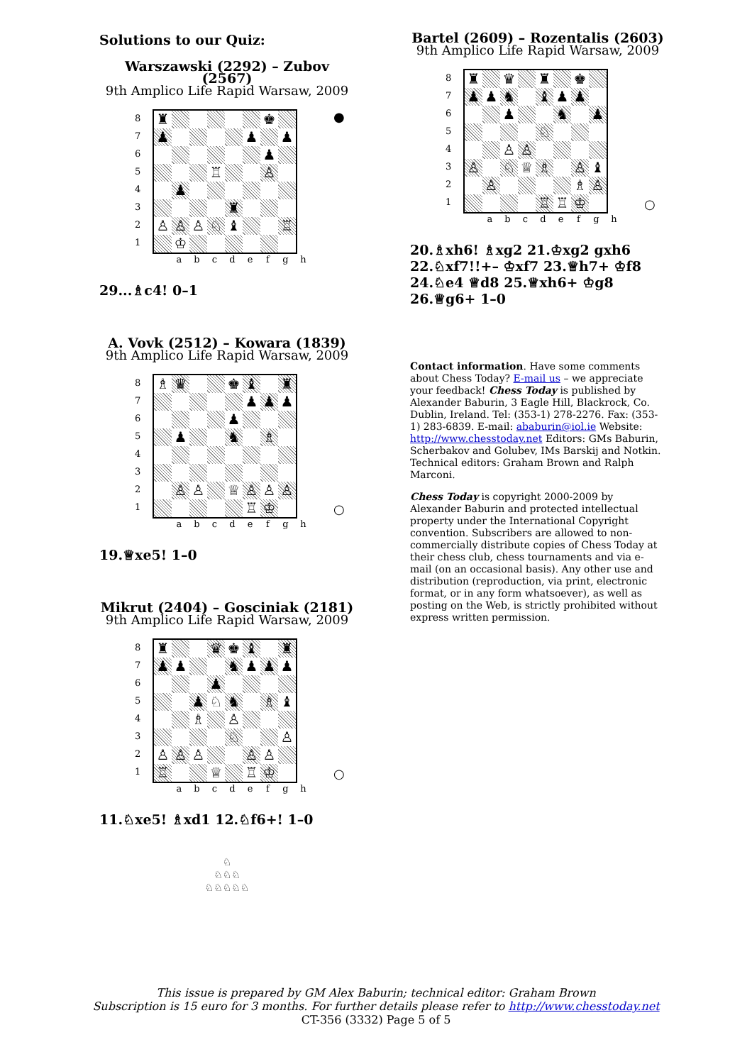Solutions to our Quiz:
Warszawski (2292) – Zubov (2567)
9th Amplico Life Rapid Warsaw, 2009
87654321
| ♜ | | | | | | ♚ | |
| ♟ | | | | | ♟ | | ♟ |
| | | | | | | ♟ | |
| | | | ♖ | | | ♙ | |
| | ♟ | | | | | | |
| | | | | ♜ | | | |
| ♙ | ♙ | ♙ | ♘ | ♝ | | | ♖ |
| | ♔ | | | | | | |
abcdefgh
●
29...♗c4! 0–1
A. Vovk (2512) – Kowara (1839)
9th Amplico Life Rapid Warsaw, 2009
87654321
| ♗ | ♛ | | | ♚ | ♝ | | ♜ |
| | | | | | ♟ | ♟ | ♟ |
| | | | | ♟ | | | |
| | ♟ | | | ♞ | | ♗ | |
| | ♙ | ♙ | | ♕ | ♙ | ♙ | ♙ |
| | | | | | ♖ | ♔ | |
abcdefgh
○
19.♕xe5! 1–0
Mikrut (2404) – Gosciniak (2181)
9th Amplico Life Rapid Warsaw, 2009
87654321
| ♜ | | | ♛ | ♚ | ♝ | | ♜ |
| ♟ | ♟ | | | ♞ | ♟ | ♟ | ♟ |
| | | | ♟ | | | | |
| | | ♟ | ♘ | ♞ | | ♗ | ♝ |
| | | ♗ | | ♙ | | | |
| | | | | ♘ | | | ♙ |
| ♙ | ♙ | ♙ | | | ♙ | ♙ | |
| ♖ | | | ♕ | | ♖ | ♔ | |
abcdefgh
○
11.♘xe5! ♗xd1 12.♘f6+! 1–0
♘
♘♘♘
♘♘♘♘♘
Bartel (2609) – Rozentalis (2603)
9th Amplico Life Rapid Warsaw, 2009
87654321
| ♜ | | ♛ | | ♜ | | ♚ | |
| ♟ | ♟ | ♞ | | ♝ | ♟ | ♟ | |
| | | ♟ | | | ♞ | | ♟ |
| | | | | ♘ | | | |
| | | ♙ | ♙ | | | | |
| ♙ | | ♘ | ♕ | ♗ | | ♙ | ♝ |
| | ♙ | | | | | ♗ | ♙ |
| | | | | ♖ | ♖ | ♔ | |
abcdefgh
○
20.♗xh6! ♗xg2 21.♔xg2 gxh6 22.♘xf7!!+– ♔xf7 23.♕h7+ ♔f8 24.♘e4 ♕d8 25.♕xh6+ ♔g8 26.♕g6+ 1–0
Contact information. Have some comments about Chess Today? E-mail us – we appreciate your feedback! Chess Today is published by Alexander Baburin, 3 Eagle Hill, Blackrock, Co. Dublin, Ireland. Tel: (353-1) 278-2276. Fax: (353-1) 283-6839. E-mail: ababurin@iol.ie Website: http://www.chesstoday.net Editors: GMs Baburin, Scherbakov and Golubev, IMs Barskij and Notkin. Technical editors: Graham Brown and Ralph Marconi.
Chess Today is copyright 2000-2009 by Alexander Baburin and protected intellectual property under the International Copyright convention. Subscribers are allowed to non-commercially distribute copies of Chess Today at their chess club, chess tournaments and via e-mail (on an occasional basis). Any other use and distribution (reproduction, via print, electronic format, or in any form whatsoever), as well as posting on the Web, is strictly prohibited without express written permission.
This issue is prepared by GM Alex Baburin; technical editor: Graham Brown
Subscription is 15 euro for 3 months. For further details please refer to http://www.chesstoday.net
CT-356 (3332) Page 5 of 5